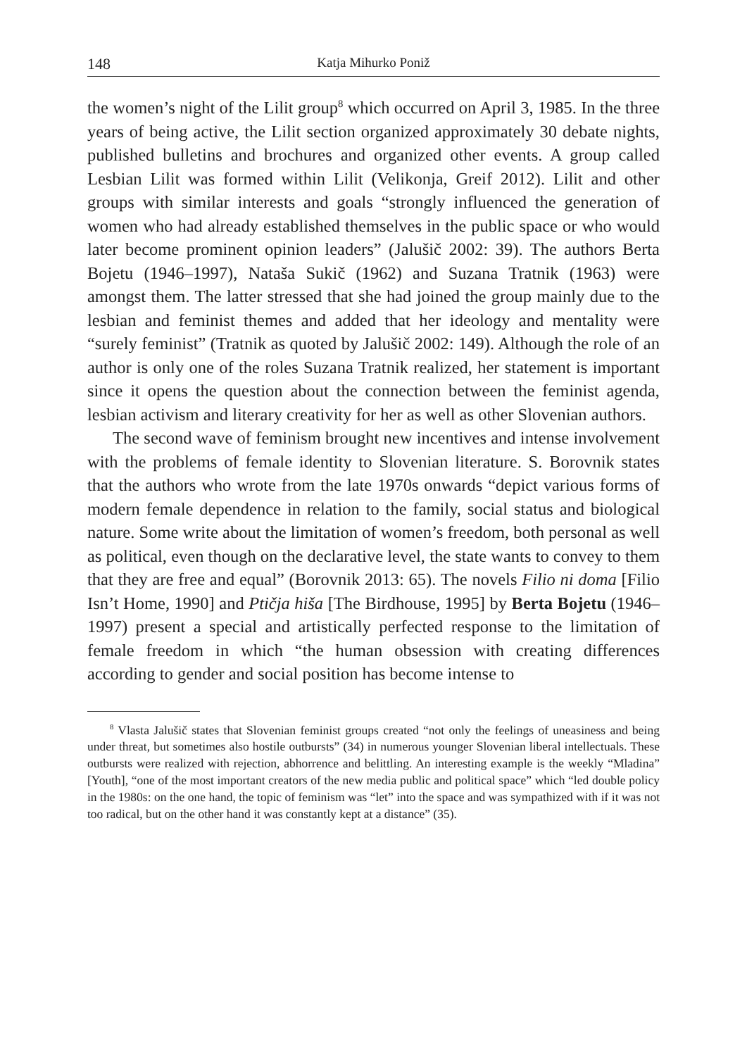148 Katja Mihurko Poniž
the women’s night of the Lilit group<sup>8</sup> which occurred on April 3, 1985. In the three years of being active, the Lilit section organized approximately 30 debate nights, published bulletins and brochures and organized other events. A group called Lesbian Lilit was formed within Lilit (Velikonja, Greif 2012). Lilit and other groups with similar interests and goals “strongly influenced the generation of women who had already established themselves in the public space or who would later become prominent opinion leaders” (Jalušič 2002: 39). The authors Berta Bojetu (1946–1997), Nataša Sukič (1962) and Suzana Tratnik (1963) were amongst them. The latter stressed that she had joined the group mainly due to the lesbian and feminist themes and added that her ideology and mentality were “surely feminist” (Tratnik as quoted by Jalušič 2002: 149). Although the role of an author is only one of the roles Suzana Tratnik realized, her statement is important since it opens the question about the connection between the feminist agenda, lesbian activism and literary creativity for her as well as other Slovenian authors.
The second wave of feminism brought new incentives and intense involvement with the problems of female identity to Slovenian literature. S. Borovnik states that the authors who wrote from the late 1970s onwards “depict various forms of modern female dependence in relation to the family, social status and biological nature. Some write about the limitation of women’s freedom, both personal as well as political, even though on the declarative level, the state wants to convey to them that they are free and equal” (Borovnik 2013: 65). The novels Filio ni doma [Filio Isn’t Home, 1990] and Ptičja hiša [The Birdhouse, 1995] by Berta Bojetu (1946–1997) present a special and artistically perfected response to the limitation of female freedom in which “the human obsession with creating differences according to gender and social position has become intense to
<sup>8</sup> Vlasta Jalušič states that Slovenian feminist groups created “not only the feelings of uneasiness and being under threat, but sometimes also hostile outbursts” (34) in numerous younger Slovenian liberal intellectuals. These outbursts were realized with rejection, abhorrence and belittling. An interesting example is the weekly “Mladina” [Youth], “one of the most important creators of the new media public and political space” which “led double policy in the 1980s: on the one hand, the topic of feminism was “let” into the space and was sympathized with if it was not too radical, but on the other hand it was constantly kept at a distance” (35).